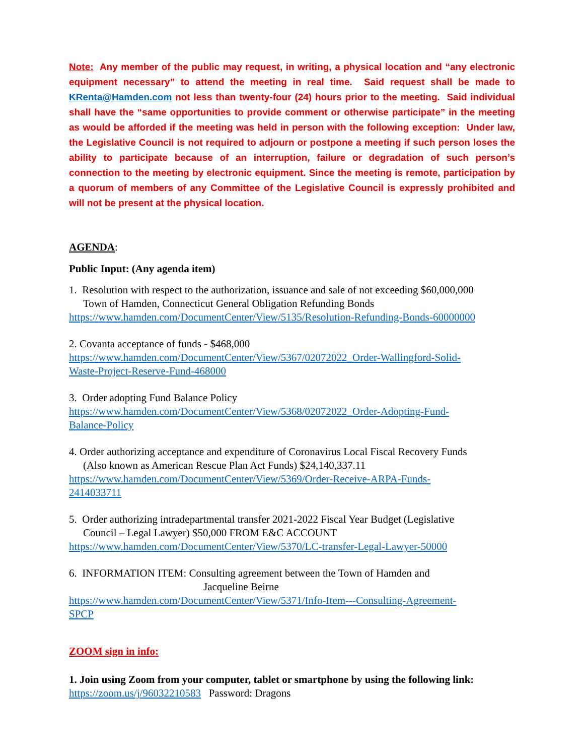Note: Any member of the public may request, in writing, a physical location and “any electronic equipment necessary” to attend the meeting in real time. Said request shall be made to KRenta@Hamden.com not less than twenty-four (24) hours prior to the meeting. Said individual shall have the “same opportunities to provide comment or otherwise participate” in the meeting as would be afforded if the meeting was held in person with the following exception: Under law, the Legislative Council is not required to adjourn or postpone a meeting if such person loses the ability to participate because of an interruption, failure or degradation of such person’s connection to the meeting by electronic equipment. Since the meeting is remote, participation by a quorum of members of any Committee of the Legislative Council is expressly prohibited and will not be present at the physical location.
AGENDA:
Public Input: (Any agenda item)
1. Resolution with respect to the authorization, issuance and sale of not exceeding $60,000,000
Town of Hamden, Connecticut General Obligation Refunding Bonds
https://www.hamden.com/DocumentCenter/View/5135/Resolution-Refunding-Bonds-60000000
2. Covanta acceptance of funds - $468,000
https://www.hamden.com/DocumentCenter/View/5367/02072022_Order-Wallingford-Solid-
Waste-Project-Reserve-Fund-468000
3. Order adopting Fund Balance Policy
https://www.hamden.com/DocumentCenter/View/5368/02072022_Order-Adopting-Fund-
Balance-Policy
4. Order authorizing acceptance and expenditure of Coronavirus Local Fiscal Recovery Funds
(Also known as American Rescue Plan Act Funds) $24,140,337.11
https://www.hamden.com/DocumentCenter/View/5369/Order-Receive-ARPA-Funds-
2414033711
5. Order authorizing intradepartmental transfer 2021-2022 Fiscal Year Budget (Legislative
Council – Legal Lawyer) $50,000 FROM E&C ACCOUNT
https://www.hamden.com/DocumentCenter/View/5370/LC-transfer-Legal-Lawyer-50000
6. INFORMATION ITEM: Consulting agreement between the Town of Hamden and
Jacqueline Beirne
https://www.hamden.com/DocumentCenter/View/5371/Info-Item---Consulting-Agreement-
SPCP
ZOOM sign in info:
1. Join using Zoom from your computer, tablet or smartphone by using the following link:
https://zoom.us/j/96032210583 Password: Dragons